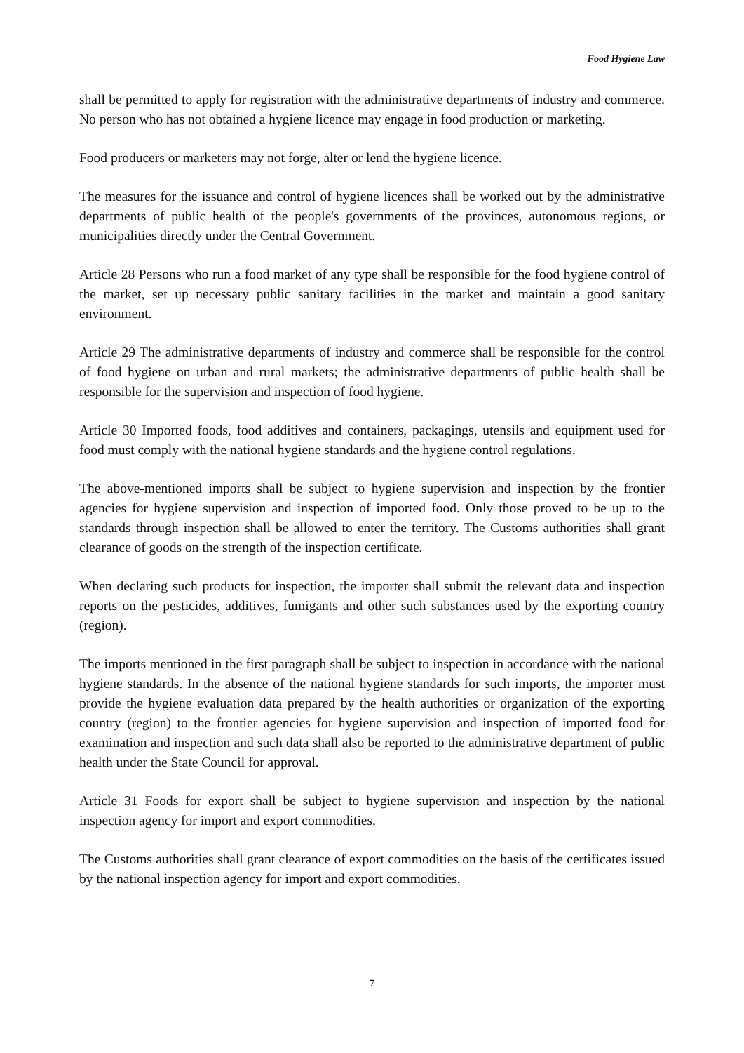Food Hygiene Law
shall be permitted to apply for registration with the administrative departments of industry and commerce. No person who has not obtained a hygiene licence may engage in food production or marketing.
Food producers or marketers may not forge, alter or lend the hygiene licence.
The measures for the issuance and control of hygiene licences shall be worked out by the administrative departments of public health of the people's governments of the provinces, autonomous regions, or municipalities directly under the Central Government.
Article 28 Persons who run a food market of any type shall be responsible for the food hygiene control of the market, set up necessary public sanitary facilities in the market and maintain a good sanitary environment.
Article 29 The administrative departments of industry and commerce shall be responsible for the control of food hygiene on urban and rural markets; the administrative departments of public health shall be responsible for the supervision and inspection of food hygiene.
Article 30 Imported foods, food additives and containers, packagings, utensils and equipment used for food must comply with the national hygiene standards and the hygiene control regulations.
The above-mentioned imports shall be subject to hygiene supervision and inspection by the frontier agencies for hygiene supervision and inspection of imported food. Only those proved to be up to the standards through inspection shall be allowed to enter the territory. The Customs authorities shall grant clearance of goods on the strength of the inspection certificate.
When declaring such products for inspection, the importer shall submit the relevant data and inspection reports on the pesticides, additives, fumigants and other such substances used by the exporting country (region).
The imports mentioned in the first paragraph shall be subject to inspection in accordance with the national hygiene standards. In the absence of the national hygiene standards for such imports, the importer must provide the hygiene evaluation data prepared by the health authorities or organization of the exporting country (region) to the frontier agencies for hygiene supervision and inspection of imported food for examination and inspection and such data shall also be reported to the administrative department of public health under the State Council for approval.
Article 31 Foods for export shall be subject to hygiene supervision and inspection by the national inspection agency for import and export commodities.
The Customs authorities shall grant clearance of export commodities on the basis of the certificates issued by the national inspection agency for import and export commodities.
7